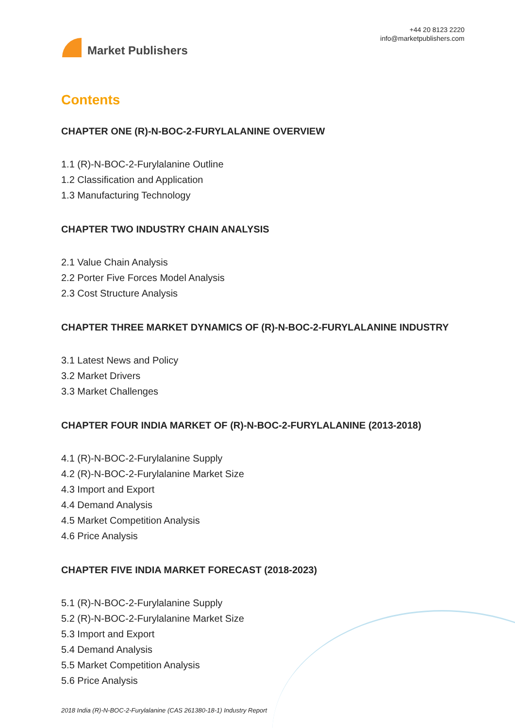Market Publishers
+44 20 8123 2220
info@marketpublishers.com
Contents
CHAPTER ONE (R)-N-BOC-2-FURYLALANINE OVERVIEW
1.1 (R)-N-BOC-2-Furylalanine Outline
1.2 Classification and Application
1.3 Manufacturing Technology
CHAPTER TWO INDUSTRY CHAIN ANALYSIS
2.1 Value Chain Analysis
2.2 Porter Five Forces Model Analysis
2.3 Cost Structure Analysis
CHAPTER THREE MARKET DYNAMICS OF (R)-N-BOC-2-FURYLALANINE INDUSTRY
3.1 Latest News and Policy
3.2 Market Drivers
3.3 Market Challenges
CHAPTER FOUR INDIA MARKET OF (R)-N-BOC-2-FURYLALANINE (2013-2018)
4.1 (R)-N-BOC-2-Furylalanine Supply
4.2 (R)-N-BOC-2-Furylalanine Market Size
4.3 Import and Export
4.4 Demand Analysis
4.5 Market Competition Analysis
4.6 Price Analysis
CHAPTER FIVE INDIA MARKET FORECAST (2018-2023)
5.1 (R)-N-BOC-2-Furylalanine Supply
5.2 (R)-N-BOC-2-Furylalanine Market Size
5.3 Import and Export
5.4 Demand Analysis
5.5 Market Competition Analysis
5.6 Price Analysis
2018 India (R)-N-BOC-2-Furylalanine (CAS 261380-18-1) Industry Report